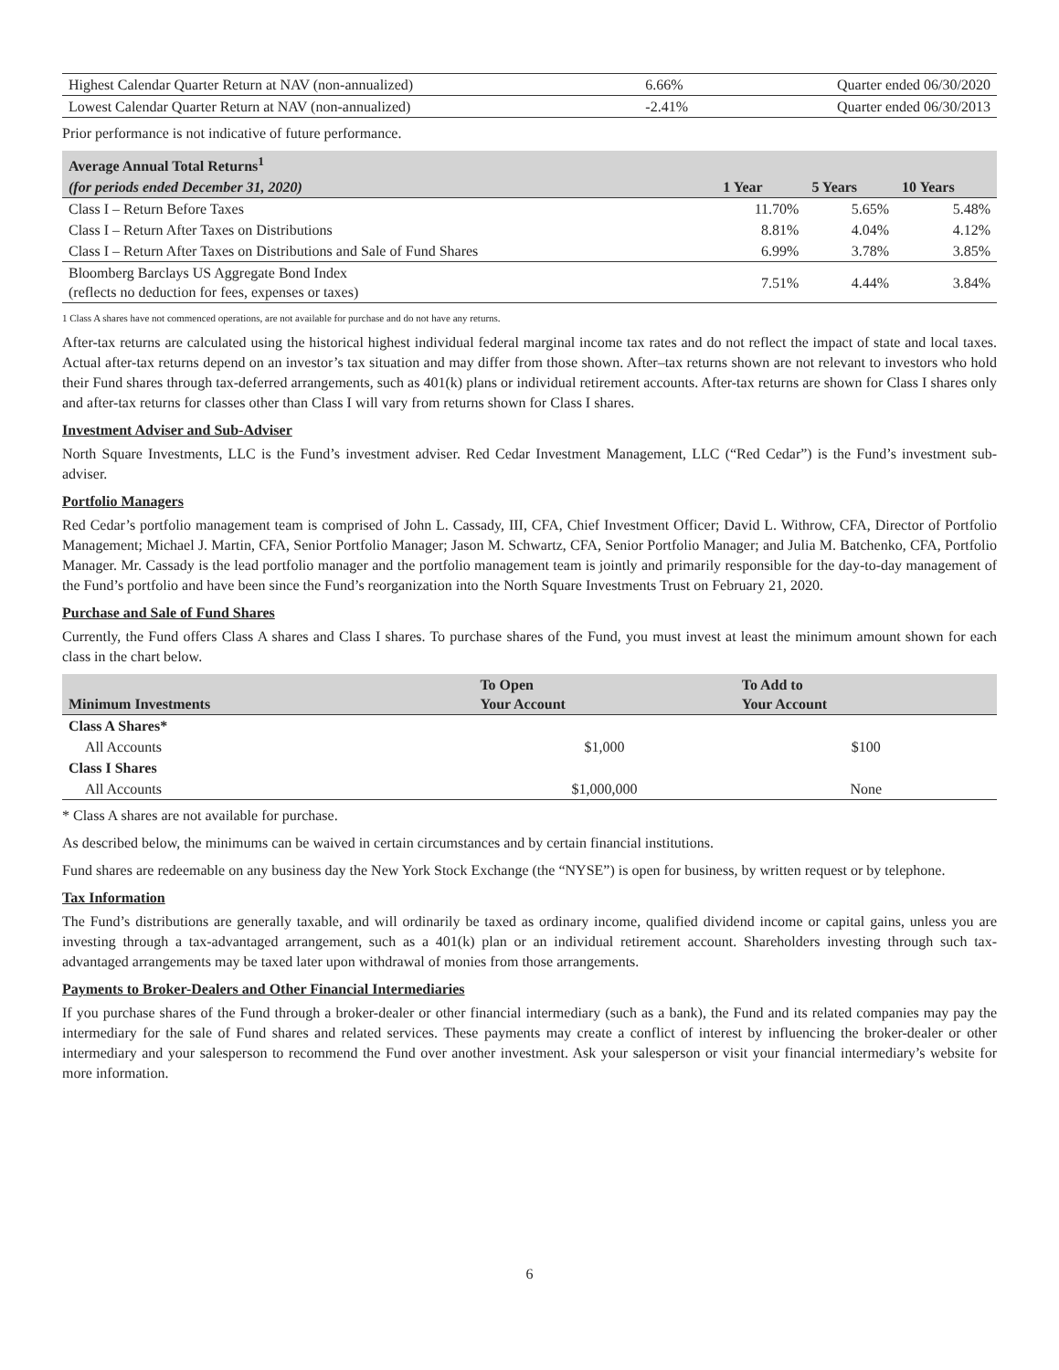| Highest Calendar Quarter Return at NAV (non-annualized) | 6.66% | Quarter ended 06/30/2020 |
| Lowest Calendar Quarter Return at NAV (non-annualized) | -2.41% | Quarter ended 06/30/2013 |
Prior performance is not indicative of future performance.
| Average Annual Total Returns<sup>1</sup> | | | |
| --- | --- | --- | --- |
| (for periods ended December 31, 2020) | 1 Year | 5 Years | 10 Years |
| Class I – Return Before Taxes | 11.70% | 5.65% | 5.48% |
| Class I – Return After Taxes on Distributions | 8.81% | 4.04% | 4.12% |
| Class I – Return After Taxes on Distributions and Sale of Fund Shares | 6.99% | 3.78% | 3.85% |
| Bloomberg Barclays US Aggregate Bond Index (reflects no deduction for fees, expenses or taxes) | 7.51% | 4.44% | 3.84% |
1 Class A shares have not commenced operations, are not available for purchase and do not have any returns.
After-tax returns are calculated using the historical highest individual federal marginal income tax rates and do not reflect the impact of state and local taxes. Actual after-tax returns depend on an investor’s tax situation and may differ from those shown. After–tax returns shown are not relevant to investors who hold their Fund shares through tax-deferred arrangements, such as 401(k) plans or individual retirement accounts. After-tax returns are shown for Class I shares only and after-tax returns for classes other than Class I will vary from returns shown for Class I shares.
Investment Adviser and Sub-Adviser
North Square Investments, LLC is the Fund’s investment adviser. Red Cedar Investment Management, LLC (“Red Cedar”) is the Fund’s investment sub-adviser.
Portfolio Managers
Red Cedar’s portfolio management team is comprised of John L. Cassady, III, CFA, Chief Investment Officer; David L. Withrow, CFA, Director of Portfolio Management; Michael J. Martin, CFA, Senior Portfolio Manager; Jason M. Schwartz, CFA, Senior Portfolio Manager; and Julia M. Batchenko, CFA, Portfolio Manager. Mr. Cassady is the lead portfolio manager and the portfolio management team is jointly and primarily responsible for the day-to-day management of the Fund’s portfolio and have been since the Fund’s reorganization into the North Square Investments Trust on February 21, 2020.
Purchase and Sale of Fund Shares
Currently, the Fund offers Class A shares and Class I shares. To purchase shares of the Fund, you must invest at least the minimum amount shown for each class in the chart below.
| Minimum Investments | To Open Your Account | To Add to Your Account |
| --- | --- | --- |
| Class A Shares* | | |
| All Accounts | $1,000 | $100 |
| Class I Shares | | |
| All Accounts | $1,000,000 | None |
* Class A shares are not available for purchase.
As described below, the minimums can be waived in certain circumstances and by certain financial institutions.
Fund shares are redeemable on any business day the New York Stock Exchange (the “NYSE”) is open for business, by written request or by telephone.
Tax Information
The Fund’s distributions are generally taxable, and will ordinarily be taxed as ordinary income, qualified dividend income or capital gains, unless you are investing through a tax-advantaged arrangement, such as a 401(k) plan or an individual retirement account. Shareholders investing through such tax-advantaged arrangements may be taxed later upon withdrawal of monies from those arrangements.
Payments to Broker-Dealers and Other Financial Intermediaries
If you purchase shares of the Fund through a broker-dealer or other financial intermediary (such as a bank), the Fund and its related companies may pay the intermediary for the sale of Fund shares and related services. These payments may create a conflict of interest by influencing the broker-dealer or other intermediary and your salesperson to recommend the Fund over another investment. Ask your salesperson or visit your financial intermediary’s website for more information.
6